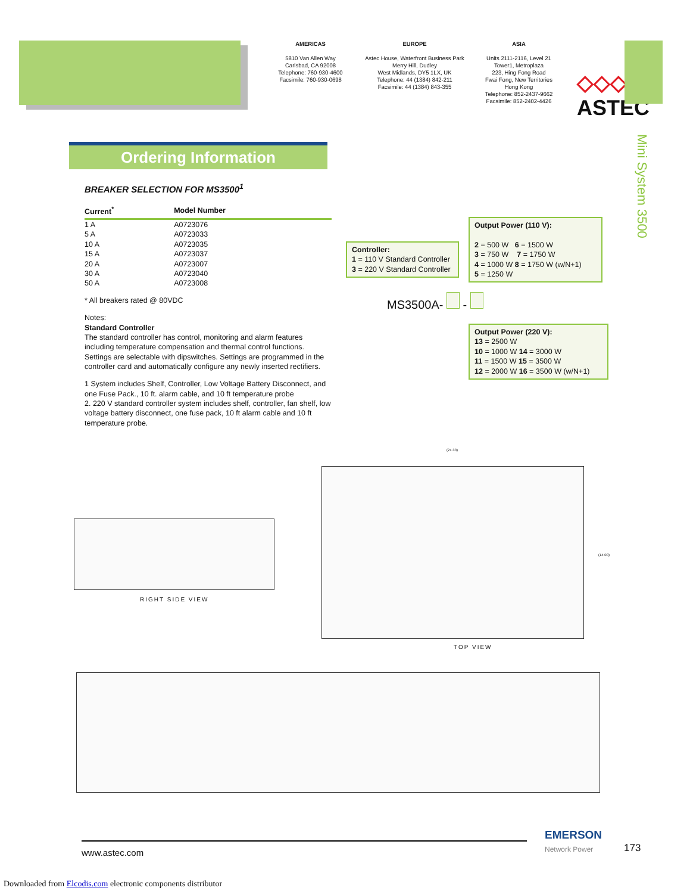AMERICAS
5810 Van Allen Way
Carlsbad, CA 92008
Telephone: 760-930-4600
Facsimile: 760-930-0698
EUROPE
Astec House, Waterfront Business Park
Merry Hill, Dudley
West Midlands, DY5 1LX, UK
Telephone: 44 (1384) 842-211
Facsimile: 44 (1384) 843-355
ASIA
Units 2111-2116, Level 21
Tower1, Metroplaza
223, Hing Fong Road
Fwai Fong, New Territories
Hong Kong
Telephone: 852-2437-9662
Facsimile: 852-2402-4426
◇◇◇◇
ASTEC
Mini System 3500
Ordering Information
BREAKER SELECTION FOR MS3500<sup>1</sup>
| Current<sup>*</sup> | Model Number |
| --- | --- |
| 1 A | A0723076 |
| 5 A | A0723033 |
| 10 A | A0723035 |
| 15 A | A0723037 |
| 20 A | A0723007 |
| 30 A | A0723040 |
| 50 A | A0723008 |
* All breakers rated @ 80VDC
Notes:
Standard Controller
The standard controller has control, monitoring and alarm features including temperature compensation and thermal control functions. Settings are selectable with dipswitches. Settings are programmed in the controller card and automatically configure any newly inserted rectifiers.
1 System includes Shelf, Controller, Low Voltage Battery Disconnect, and one Fuse Pack., 10 ft. alarm cable, and 10 ft temperature probe
2. 220 V standard controller system includes shelf, controller, fan shelf, low voltage battery disconnect, one fuse pack, 10 ft alarm cable and 10 ft temperature probe.
Controller:
1 = 110 V Standard Controller
3 = 220 V Standard Controller
Output Power (110 V):
2 = 500 W 6 = 1500 W
3 = 750 W 7 = 1750 W
4 = 1000 W 8 = 1750 W (w/N+1)
5 = 1250 W
MS3500A- -
Output Power (220 V):
13 = 2500 W
10 = 1000 W 14 = 3000 W
11 = 1500 W 15 = 3500 W
12 = 2000 W 16 = 3500 W (w/N+1)
RIGHT SIDE VIEW
(21.33)
(14.00)
TOP VIEW
www.astec.com
EMERSON
Network Power
173
Downloaded from Elcodis.com electronic components distributor